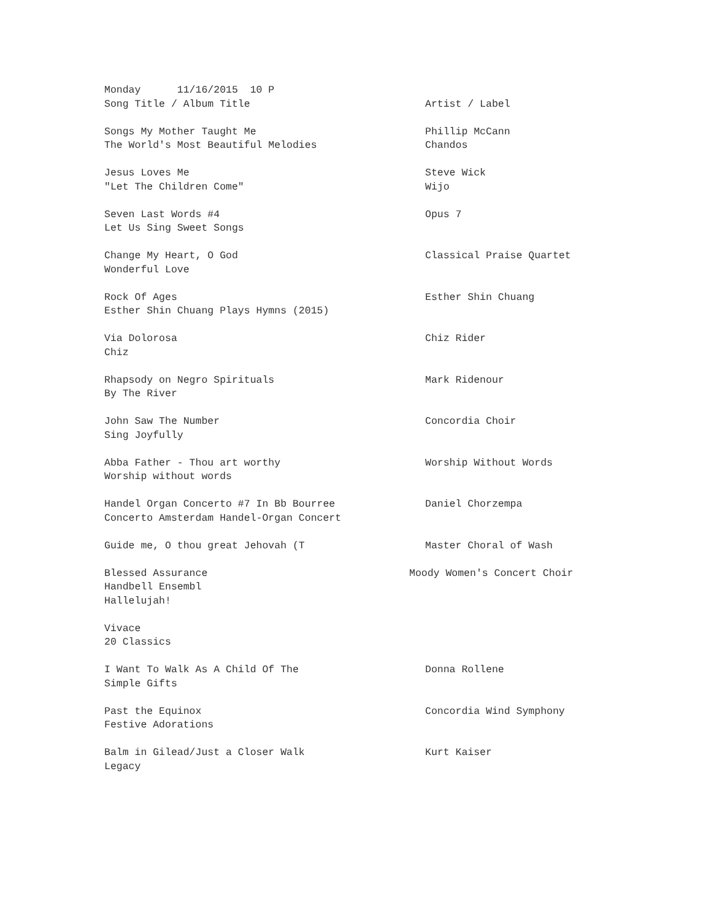Monday 11/16/2015 10 P
Song Title / Album Title Artist / Label
Songs My Mother Taught Me Phillip McCann
The World's Most Beautiful Melodies Chandos
Jesus Loves Me Steve Wick
"Let The Children Come" Wijo
Seven Last Words #4 Opus 7
Let Us Sing Sweet Songs
Change My Heart, O God Classical Praise Quartet
Wonderful Love
Rock Of Ages Esther Shin Chuang
Esther Shin Chuang Plays Hymns (2015)
Via Dolorosa Chiz Rider
Chiz
Rhapsody on Negro Spirituals Mark Ridenour
By The River
John Saw The Number Concordia Choir
Sing Joyfully
Abba Father - Thou art worthy Worship Without Words
Worship without words
Handel Organ Concerto #7 In Bb Bourree Daniel Chorzempa
Concerto Amsterdam Handel-Organ Concert
Guide me, O thou great Jehovah (T Master Choral of Wash
Blessed Assurance Moody Women's Concert Choir
Handbell Ensembl
Hallelujah!
Vivace
20 Classics
I Want To Walk As A Child Of The Donna Rollene
Simple Gifts
Past the Equinox Concordia Wind Symphony
Festive Adorations
Balm in Gilead/Just a Closer Walk Kurt Kaiser
Legacy